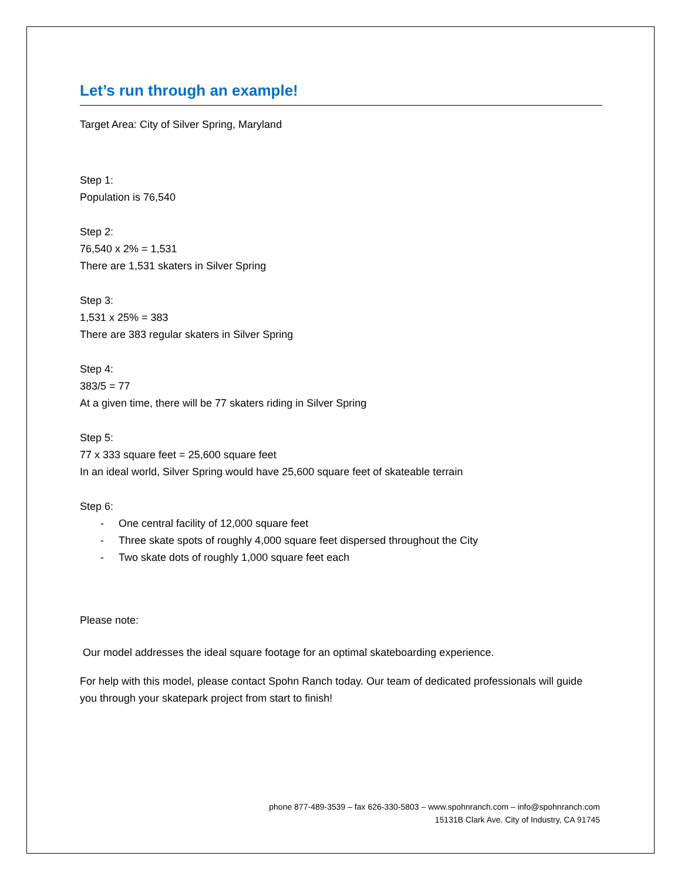Let’s run through an example!
Target Area: City of Silver Spring, Maryland
Step 1:
Population is 76,540
Step 2:
76,540 x 2% = 1,531
There are 1,531 skaters in Silver Spring
Step 3:
1,531 x 25% = 383
There are 383 regular skaters in Silver Spring
Step 4:
383/5 = 77
At a given time, there will be 77 skaters riding in Silver Spring
Step 5:
77 x 333 square feet = 25,600 square feet
In an ideal world, Silver Spring would have 25,600 square feet of skateable terrain
Step 6:
- One central facility of 12,000 square feet
- Three skate spots of roughly 4,000 square feet dispersed throughout the City
- Two skate dots of roughly 1,000 square feet each
Please note:
Our model addresses the ideal square footage for an optimal skateboarding experience.
For help with this model, please contact Spohn Ranch today. Our team of dedicated professionals will guide you through your skatepark project from start to finish!
phone 877-489-3539 – fax 626-330-5803 – www.spohnranch.com – info@spohnranch.com
15131B Clark Ave. City of Industry, CA 91745